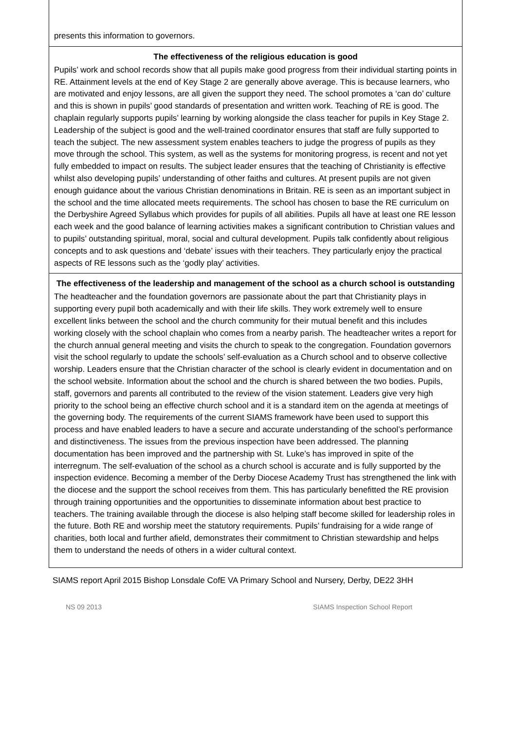presents this information to governors.
The effectiveness of the religious education is good
Pupils’ work and school records show that all pupils make good progress from their individual starting points in RE. Attainment levels at the end of Key Stage 2 are generally above average. This is because learners, who are motivated and enjoy lessons, are all given the support they need. The school promotes a ‘can do’ culture and this is shown in pupils’ good standards of presentation and written work. Teaching of RE is good. The chaplain regularly supports pupils’ learning by working alongside the class teacher for pupils in Key Stage 2. Leadership of the subject is good and the well-trained coordinator ensures that staff are fully supported to teach the subject. The new assessment system enables teachers to judge the progress of pupils as they move through the school. This system, as well as the systems for monitoring progress, is recent and not yet fully embedded to impact on results. The subject leader ensures that the teaching of Christianity is effective whilst also developing pupils’ understanding of other faiths and cultures. At present pupils are not given enough guidance about the various Christian denominations in Britain. RE is seen as an important subject in the school and the time allocated meets requirements. The school has chosen to base the RE curriculum on the Derbyshire Agreed Syllabus which provides for pupils of all abilities. Pupils all have at least one RE lesson each week and the good balance of learning activities makes a significant contribution to Christian values and to pupils’ outstanding spiritual, moral, social and cultural development. Pupils talk confidently about religious concepts and to ask questions and ‘debate’ issues with their teachers. They particularly enjoy the practical aspects of RE lessons such as the ‘godly play’ activities.
The effectiveness of the leadership and management of the school as a church school is outstanding
The headteacher and the foundation governors are passionate about the part that Christianity plays in supporting every pupil both academically and with their life skills. They work extremely well to ensure excellent links between the school and the church community for their mutual benefit and this includes working closely with the school chaplain who comes from a nearby parish. The headteacher writes a report for the church annual general meeting and visits the church to speak to the congregation. Foundation governors visit the school regularly to update the schools’ self-evaluation as a Church school and to observe collective worship. Leaders ensure that the Christian character of the school is clearly evident in documentation and on the school website. Information about the school and the church is shared between the two bodies. Pupils, staff, governors and parents all contributed to the review of the vision statement. Leaders give very high priority to the school being an effective church school and it is a standard item on the agenda at meetings of the governing body. The requirements of the current SIAMS framework have been used to support this process and have enabled leaders to have a secure and accurate understanding of the school’s performance and distinctiveness. The issues from the previous inspection have been addressed. The planning documentation has been improved and the partnership with St. Luke’s has improved in spite of the interregnum. The self-evaluation of the school as a church school is accurate and is fully supported by the inspection evidence. Becoming a member of the Derby Diocese Academy Trust has strengthened the link with the diocese and the support the school receives from them. This has particularly benefitted the RE provision through training opportunities and the opportunities to disseminate information about best practice to teachers. The training available through the diocese is also helping staff become skilled for leadership roles in the future. Both RE and worship meet the statutory requirements. Pupils’ fundraising for a wide range of charities, both local and further afield, demonstrates their commitment to Christian stewardship and helps them to understand the needs of others in a wider cultural context.
SIAMS report April 2015 Bishop Lonsdale CofE VA Primary School and Nursery, Derby, DE22 3HH
NS 09 2013 SIAMS Inspection School Report